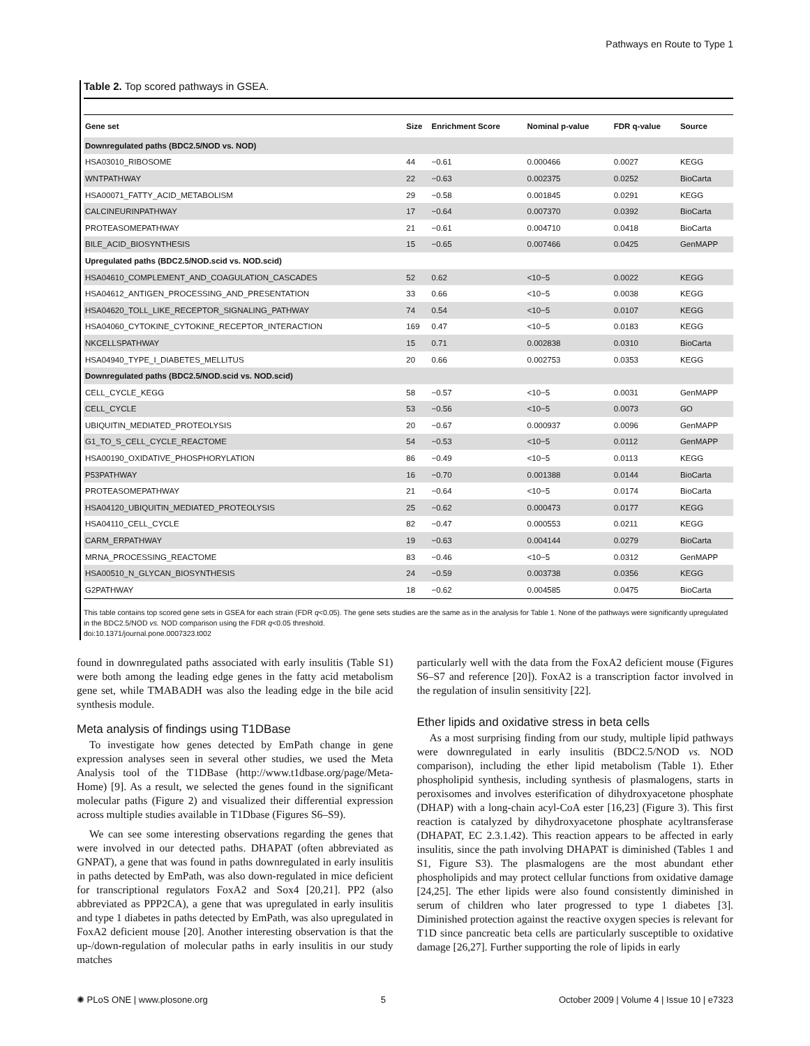Pathways en Route to Type 1
Table 2. Top scored pathways in GSEA.
| Gene set | Size | Enrichment Score | Nominal p-value | FDR q-value | Source |
| --- | --- | --- | --- | --- | --- |
| Downregulated paths (BDC2.5/NOD vs. NOD) | | | | | |
| HSA03010_RIBOSOME | 44 | −0.61 | 0.000466 | 0.0027 | KEGG |
| WNTPATHWAY | 22 | −0.63 | 0.002375 | 0.0252 | BioCarta |
| HSA00071_FATTY_ACID_METABOLISM | 29 | −0.58 | 0.001845 | 0.0291 | KEGG |
| CALCINEURINPATHWAY | 17 | −0.64 | 0.007370 | 0.0392 | BioCarta |
| PROTEASOMEPATHWAY | 21 | −0.61 | 0.004710 | 0.0418 | BioCarta |
| BILE_ACID_BIOSYNTHESIS | 15 | −0.65 | 0.007466 | 0.0425 | GenMAPP |
| Upregulated paths (BDC2.5/NOD.scid vs. NOD.scid) | | | | | |
| HSA04610_COMPLEMENT_AND_COAGULATION_CASCADES | 52 | 0.62 | <10−5 | 0.0022 | KEGG |
| HSA04612_ANTIGEN_PROCESSING_AND_PRESENTATION | 33 | 0.66 | <10−5 | 0.0038 | KEGG |
| HSA04620_TOLL_LIKE_RECEPTOR_SIGNALING_PATHWAY | 74 | 0.54 | <10−5 | 0.0107 | KEGG |
| HSA04060_CYTOKINE_CYTOKINE_RECEPTOR_INTERACTION | 169 | 0.47 | <10−5 | 0.0183 | KEGG |
| NKCELLSPATHWAY | 15 | 0.71 | 0.002838 | 0.0310 | BioCarta |
| HSA04940_TYPE_I_DIABETES_MELLITUS | 20 | 0.66 | 0.002753 | 0.0353 | KEGG |
| Downregulated paths (BDC2.5/NOD.scid vs. NOD.scid) | | | | | |
| CELL_CYCLE_KEGG | 58 | −0.57 | <10−5 | 0.0031 | GenMAPP |
| CELL_CYCLE | 53 | −0.56 | <10−5 | 0.0073 | GO |
| UBIQUITIN_MEDIATED_PROTEOLYSIS | 20 | −0.67 | 0.000937 | 0.0096 | GenMAPP |
| G1_TO_S_CELL_CYCLE_REACTOME | 54 | −0.53 | <10−5 | 0.0112 | GenMAPP |
| HSA00190_OXIDATIVE_PHOSPHORYLATION | 86 | −0.49 | <10−5 | 0.0113 | KEGG |
| P53PATHWAY | 16 | −0.70 | 0.001388 | 0.0144 | BioCarta |
| PROTEASOMEPATHWAY | 21 | −0.64 | <10−5 | 0.0174 | BioCarta |
| HSA04120_UBIQUITIN_MEDIATED_PROTEOLYSIS | 25 | −0.62 | 0.000473 | 0.0177 | KEGG |
| HSA04110_CELL_CYCLE | 82 | −0.47 | 0.000553 | 0.0211 | KEGG |
| CARM_ERPATHWAY | 19 | −0.63 | 0.004144 | 0.0279 | BioCarta |
| MRNA_PROCESSING_REACTOME | 83 | −0.46 | <10−5 | 0.0312 | GenMAPP |
| HSA00510_N_GLYCAN_BIOSYNTHESIS | 24 | −0.59 | 0.003738 | 0.0356 | KEGG |
| G2PATHWAY | 18 | −0.62 | 0.004585 | 0.0475 | BioCarta |
This table contains top scored gene sets in GSEA for each strain (FDR q<0.05). The gene sets studies are the same as in the analysis for Table 1. None of the pathways were significantly upregulated in the BDC2.5/NOD vs. NOD comparison using the FDR q<0.05 threshold.
doi:10.1371/journal.pone.0007323.t002
found in downregulated paths associated with early insulitis (Table S1) were both among the leading edge genes in the fatty acid metabolism gene set, while TMABADH was also the leading edge in the bile acid synthesis module.
Meta analysis of findings using T1DBase
To investigate how genes detected by EmPath change in gene expression analyses seen in several other studies, we used the Meta Analysis tool of the T1DBase (http://www.t1dbase.org/page/Meta-Home) [9]. As a result, we selected the genes found in the significant molecular paths (Figure 2) and visualized their differential expression across multiple studies available in T1Dbase (Figures S6–S9).
We can see some interesting observations regarding the genes that were involved in our detected paths. DHAPAT (often abbreviated as GNPAT), a gene that was found in paths downregulated in early insulitis in paths detected by EmPath, was also down-regulated in mice deficient for transcriptional regulators FoxA2 and Sox4 [20,21]. PP2 (also abbreviated as PPP2CA), a gene that was upregulated in early insulitis and type 1 diabetes in paths detected by EmPath, was also upregulated in FoxA2 deficient mouse [20]. Another interesting observation is that the up-/down-regulation of molecular paths in early insulitis in our study matches
particularly well with the data from the FoxA2 deficient mouse (Figures S6–S7 and reference [20]). FoxA2 is a transcription factor involved in the regulation of insulin sensitivity [22].
Ether lipids and oxidative stress in beta cells
As a most surprising finding from our study, multiple lipid pathways were downregulated in early insulitis (BDC2.5/NOD vs. NOD comparison), including the ether lipid metabolism (Table 1). Ether phospholipid synthesis, including synthesis of plasmalogens, starts in peroxisomes and involves esterification of dihydroxyacetone phosphate (DHAP) with a long-chain acyl-CoA ester [16,23] (Figure 3). This first reaction is catalyzed by dihydroxyacetone phosphate acyltransferase (DHAPAT, EC 2.3.1.42). This reaction appears to be affected in early insulitis, since the path involving DHAPAT is diminished (Tables 1 and S1, Figure S3). The plasmalogens are the most abundant ether phospholipids and may protect cellular functions from oxidative damage [24,25]. The ether lipids were also found consistently diminished in serum of children who later progressed to type 1 diabetes [3]. Diminished protection against the reactive oxygen species is relevant for T1D since pancreatic beta cells are particularly susceptible to oxidative damage [26,27]. Further supporting the role of lipids in early
✺ PLoS ONE | www.plosone.org 5 October 2009 | Volume 4 | Issue 10 | e7323